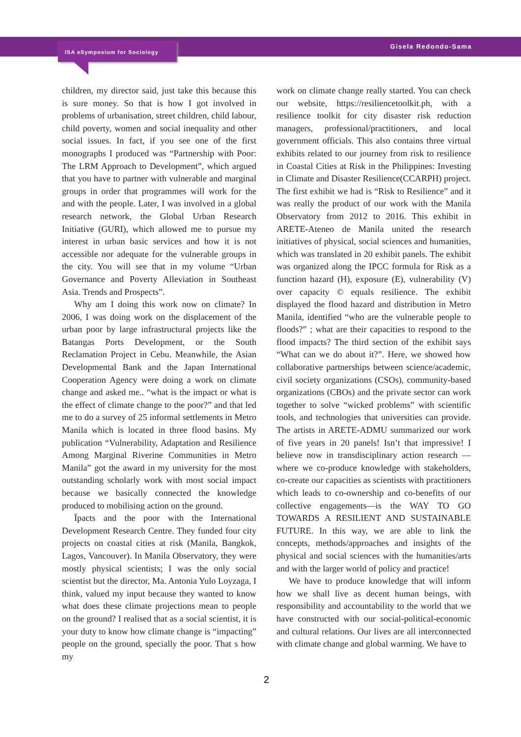ISA eSymposium for Sociology Gisela Redondo-Sama
children, my director said, just take this because this is sure money. So that is how I got involved in problems of urbanisation, street children, child labour, child poverty, women and social inequality and other social issues. In fact, if you see one of the first monographs I produced was “Partnership with Poor: The LRM Approach to Development”, which argued that you have to partner with vulnerable and marginal groups in order that programmes will work for the and with the people. Later, I was involved in a global research network, the Global Urban Research Initiative (GURI), which allowed me to pursue my interest in urban basic services and how it is not accessible nor adequate for the vulnerable groups in the city. You will see that in my volume “Urban Governance and Poverty Alleviation in Southeast Asia. Trends and Prospects”.
Why am I doing this work now on climate? In 2006, I was doing work on the displacement of the urban poor by large infrastructural projects like the Batangas Ports Development, or the South Reclamation Project in Cebu. Meanwhile, the Asian Developmental Bank and the Japan International Cooperation Agency were doing a work on climate change and asked me.. “what is the impact or what is the effect of climate change to the poor?” and that led me to do a survey of 25 informal settlements in Metro Manila which is located in three flood basins. My publication “Vulnerability, Adaptation and Resilience Among Marginal Riverine Communities in Metro Manila” got the award in my university for the most outstanding scholarly work with most social impact because we basically connected the knowledge produced to mobilising action on the ground.
Ïpacts and the poor with the International Development Research Centre. They funded four city projects on coastal cities at risk (Manila, Bangkok, Lagos, Vancouver). In Manila Observatory, they were mostly physical scientists; I was the only social scientist but the director, Ma. Antonia Yulo Loyzaga, I think, valued my input because they wanted to know what does these climate projections mean to people on the ground? I realised that as a social scientist, it is your duty to know how climate change is “impacting” people on the ground, specially the poor. That s how my
work on climate change really started. You can check our website, https://resiliencetoolkit.ph, with a resilience toolkit for city disaster risk reduction managers, professional/practitioners, and local government officials. This also contains three virtual exhibits related to our journey from risk to resilience in Coastal Cities at Risk in the Philippines: Investing in Climate and Disaster Resilience(CCARPH) project. The first exhibit we had is “Risk to Resilience” and it was really the product of our work with the Manila Observatory from 2012 to 2016. This exhibit in ARETE-Ateneo de Manila united the research initiatives of physical, social sciences and humanities, which was translated in 20 exhibit panels. The exhibit was organized along the IPCC formula for Risk as a function hazard (H), exposure (E), vulnerability (V) over capacity © equals resilience. The exhibit displayed the flood hazard and distribution in Metro Manila, identified “who are the vulnerable people to floods?” ; what are their capacities to respond to the flood impacts? The third section of the exhibit says “What can we do about it?”. Here, we showed how collaborative partnerships between science/academic, civil society organizations (CSOs), community-based organizations (CBOs) and the private sector can work together to solve “wicked problems” with scientific tools, and technologies that universities can provide. The artists in ARETE-ADMU summarized our work of five years in 20 panels! Isn’t that impressive! I believe now in transdisciplinary action research — where we co-produce knowledge with stakeholders, co-create our capacities as scientists with practitioners which leads to co-ownership and co-benefits of our collective engagements—is the WAY TO GO TOWARDS A RESILIENT AND SUSTAINABLE FUTURE. In this way, we are able to link the concepts, methods/approaches and insights of the physical and social sciences with the humanities/arts and with the larger world of policy and practice!
We have to produce knowledge that will inform how we shall live as decent human beings, with responsibility and accountability to the world that we have constructed with our social-political-economic and cultural relations. Our lives are all interconnected with climate change and global warming. We have to
2